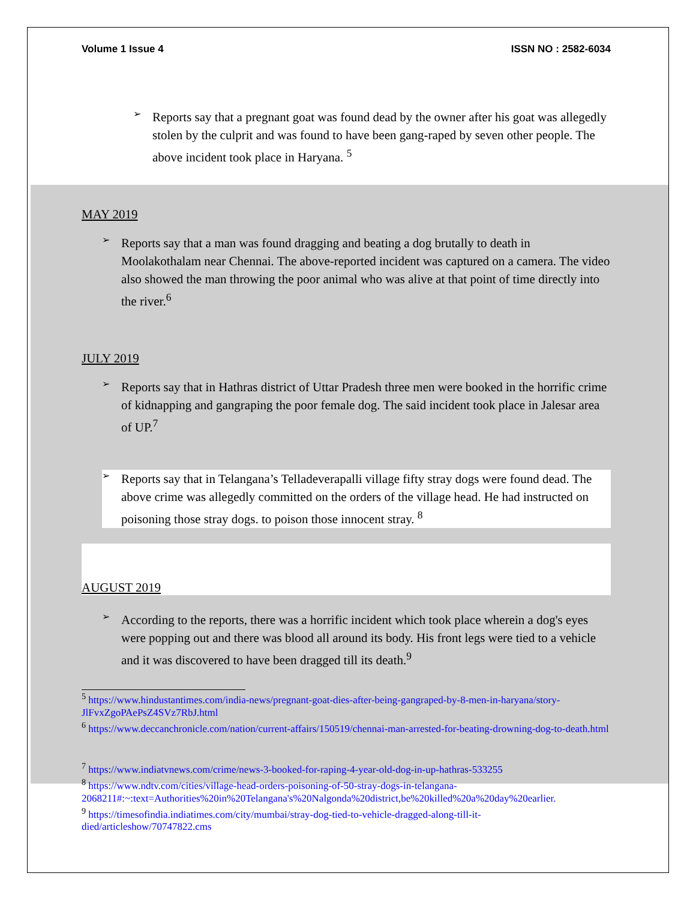Volume 1 Issue 4 ISSN NO : 2582-6034
➢
Reports say that a pregnant goat was found dead by the owner after his goat was allegedly stolen by the culprit and was found to have been gang-raped by seven other people. The above incident took place in Haryana. <sup>5</sup>
MAY 2019
➢
Reports say that a man was found dragging and beating a dog brutally to death in Moolakothalam near Chennai. The above-reported incident was captured on a camera. The video also showed the man throwing the poor animal who was alive at that point of time directly into the river.<sup>6</sup>
JULY 2019
➢
Reports say that in Hathras district of Uttar Pradesh three men were booked in the horrific crime of kidnapping and gangraping the poor female dog. The said incident took place in Jalesar area of UP.<sup>7</sup>
➢
Reports say that in Telangana’s Telladeverapalli village fifty stray dogs were found dead. The above crime was allegedly committed on the orders of the village head. He had instructed on poisoning those stray dogs. to poison those innocent stray. <sup>8</sup>
AUGUST 2019
➢
According to the reports, there was a horrific incident which took place wherein a dog's eyes were popping out and there was blood all around its body. His front legs were tied to a vehicle and it was discovered to have been dragged till its death.<sup>9</sup>
<sup>5</sup> https://www.hindustantimes.com/india-news/pregnant-goat-dies-after-being-gangraped-by-8-men-in-haryana/story-JlFvxZgoPAePsZ4SVz7RbJ.html
<sup>6</sup> https://www.deccanchronicle.com/nation/current-affairs/150519/chennai-man-arrested-for-beating-drowning-dog-to-death.html
<sup>7</sup> https://www.indiatvnews.com/crime/news-3-booked-for-raping-4-year-old-dog-in-up-hathras-533255
<sup>8</sup> https://www.ndtv.com/cities/village-head-orders-poisoning-of-50-stray-dogs-in-telangana-2068211#:~:text=Authorities%20in%20Telangana's%20Nalgonda%20district,be%20killed%20a%20day%20earlier.
<sup>9</sup> https://timesofindia.indiatimes.com/city/mumbai/stray-dog-tied-to-vehicle-dragged-along-till-it-died/articleshow/70747822.cms